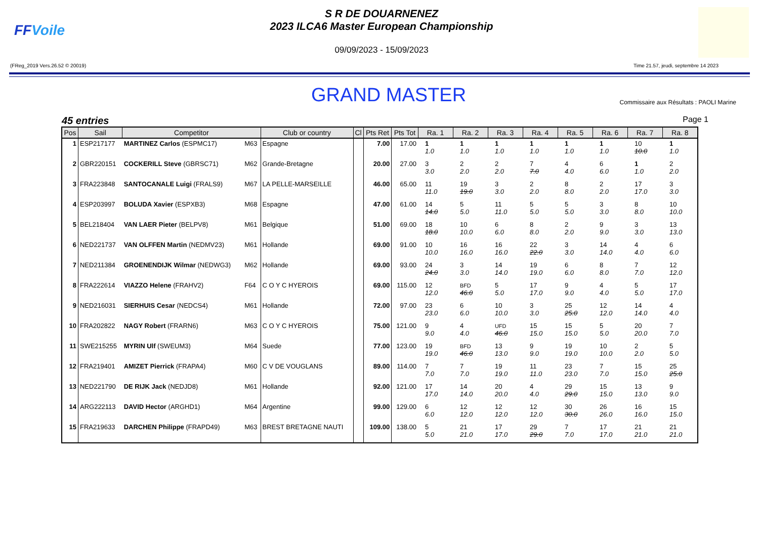FFVoile
S R DE DOUARNENEZ
2023 ILCA6 Master European Championship
09/09/2023 - 15/09/2023
(FReg_2019 Vers.26.52 © 20019) Time 21.57, jeudi, septembre 14 2023
GRAND MASTER
Commissaire aux Résultats : PAOLI Marine
45 entries Page 1
| Pos | Sail | Competitor | | Club or country | Cl | Pts Ret | Pts Tot | Ra. 1 | Ra. 2 | Ra. 3 | Ra. 4 | Ra. 5 | Ra. 6 | Ra. 7 | Ra. 8 |
| --- | --- | --- | --- | --- | --- | --- | --- | --- | --- | --- | --- | --- | --- | --- | --- |
| 1 | ESP217177 | MARTINEZ Carlos (ESPMC17) | M63 | Espagne | | 7.00 | 17.00 | 1 1.0 | 1 1.0 | 1 1.0 | 1 1.0 | 1 1.0 | 1 1.0 | 10 10.0 | 1 1.0 |
| 2 | GBR220151 | COCKERILL Steve (GBRSC71) | M62 | Grande-Bretagne | | 20.00 | 27.00 | 3 3.0 | 2 2.0 | 2 2.0 | 7 7.0 | 4 4.0 | 6 6.0 | 1 1.0 | 2 2.0 |
| 3 | FRA223848 | SANTOCANALE Luigi (FRALS9) | M67 | LA PELLE-MARSEILLE | | 46.00 | 65.00 | 11 11.0 | 19 19.0 | 3 3.0 | 2 2.0 | 8 8.0 | 2 2.0 | 17 17.0 | 3 3.0 |
| 4 | ESP203997 | BOLUDA Xavier (ESPXB3) | M68 | Espagne | | 47.00 | 61.00 | 14 14.0 | 5 5.0 | 11 11.0 | 5 5.0 | 5 5.0 | 3 3.0 | 8 8.0 | 10 10.0 |
| 5 | BEL218404 | VAN LAER Pieter (BELPV8) | M61 | Belgique | | 51.00 | 69.00 | 18 18.0 | 10 10.0 | 6 6.0 | 8 8.0 | 2 2.0 | 9 9.0 | 3 3.0 | 13 13.0 |
| 6 | NED221737 | VAN OLFFEN Martin (NEDMV23) | M61 | Hollande | | 69.00 | 91.00 | 10 10.0 | 16 16.0 | 16 16.0 | 22 22.0 | 3 3.0 | 14 14.0 | 4 4.0 | 6 6.0 |
| 7 | NED211384 | GROENENDIJK Wilmar (NEDWG3) | M62 | Hollande | | 69.00 | 93.00 | 24 24.0 | 3 3.0 | 14 14.0 | 19 19.0 | 6 6.0 | 8 8.0 | 7 7.0 | 12 12.0 |
| 8 | FRA222614 | VIAZZO Helene (FRAHV2) | F64 | C O Y C HYEROIS | | 69.00 | 115.00 | 12 12.0 | BFD 46.0 | 5 5.0 | 17 17.0 | 9 9.0 | 4 4.0 | 5 5.0 | 17 17.0 |
| 9 | NED216031 | SIERHUIS Cesar (NEDCS4) | M61 | Hollande | | 72.00 | 97.00 | 23 23.0 | 6 6.0 | 10 10.0 | 3 3.0 | 25 25.0 | 12 12.0 | 14 14.0 | 4 4.0 |
| 10 | FRA202822 | NAGY Robert (FRARN6) | M63 | C O Y C HYEROIS | | 75.00 | 121.00 | 9 9.0 | 4 4.0 | UFD 46.0 | 15 15.0 | 15 15.0 | 5 5.0 | 20 20.0 | 7 7.0 |
| 11 | SWE215255 | MYRIN Ulf (SWEUM3) | M64 | Suede | | 77.00 | 123.00 | 19 19.0 | BFD 46.0 | 13 13.0 | 9 9.0 | 19 19.0 | 10 10.0 | 2 2.0 | 5 5.0 |
| 12 | FRA219401 | AMIZET Pierrick (FRAPA4) | M60 | C V DE VOUGLANS | | 89.00 | 114.00 | 7 7.0 | 7 7.0 | 19 19.0 | 11 11.0 | 23 23.0 | 7 7.0 | 15 15.0 | 25 25.0 |
| 13 | NED221790 | DE RIJK Jack (NEDJD8) | M61 | Hollande | | 92.00 | 121.00 | 17 17.0 | 14 14.0 | 20 20.0 | 4 4.0 | 29 29.0 | 15 15.0 | 13 13.0 | 9 9.0 |
| 14 | ARG222113 | DAVID Hector (ARGHD1) | M64 | Argentine | | 99.00 | 129.00 | 6 6.0 | 12 12.0 | 12 12.0 | 12 12.0 | 30 30.0 | 26 26.0 | 16 16.0 | 15 15.0 |
| 15 | FRA219633 | DARCHEN Philippe (FRAPD49) | M63 | BREST BRETAGNE NAUTI | | 109.00 | 138.00 | 5 5.0 | 21 21.0 | 17 17.0 | 29 29.0 | 7 7.0 | 17 17.0 | 21 21.0 | 21 21.0 |